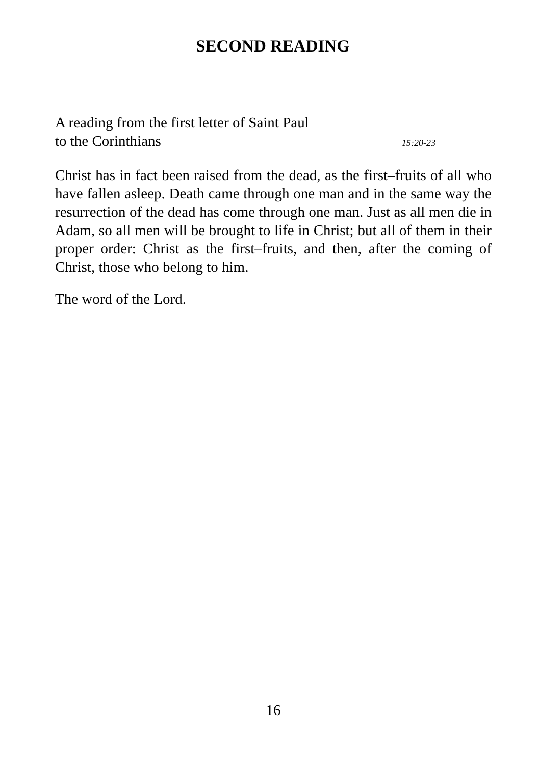SECOND READING
A reading from the first letter of Saint Paul
to the Corinthians 15:20-23
Christ has in fact been raised from the dead, as the first–fruits of all who have fallen asleep. Death came through one man and in the same way the resurrection of the dead has come through one man. Just as all men die in Adam, so all men will be brought to life in Christ; but all of them in their proper order: Christ as the first–fruits, and then, after the coming of Christ, those who belong to him.
The word of the Lord.
16